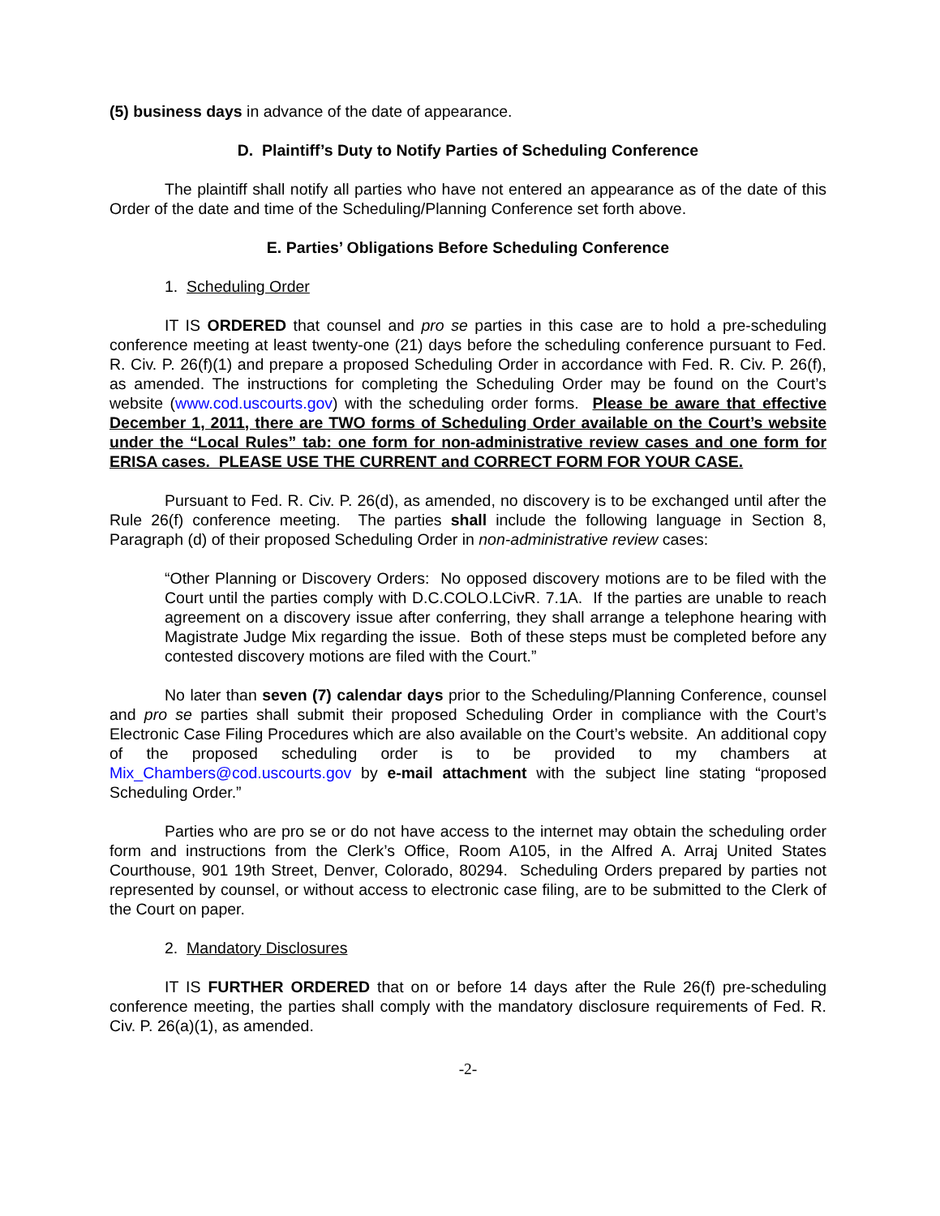(5) business days in advance of the date of appearance.
D. Plaintiff’s Duty to Notify Parties of Scheduling Conference
The plaintiff shall notify all parties who have not entered an appearance as of the date of this Order of the date and time of the Scheduling/Planning Conference set forth above.
E. Parties’ Obligations Before Scheduling Conference
1. Scheduling Order
IT IS ORDERED that counsel and pro se parties in this case are to hold a pre-scheduling conference meeting at least twenty-one (21) days before the scheduling conference pursuant to Fed. R. Civ. P. 26(f)(1) and prepare a proposed Scheduling Order in accordance with Fed. R. Civ. P. 26(f), as amended. The instructions for completing the Scheduling Order may be found on the Court’s website (www.cod.uscourts.gov) with the scheduling order forms. Please be aware that effective December 1, 2011, there are TWO forms of Scheduling Order available on the Court’s website under the “Local Rules” tab: one form for non-administrative review cases and one form for ERISA cases. PLEASE USE THE CURRENT and CORRECT FORM FOR YOUR CASE.
Pursuant to Fed. R. Civ. P. 26(d), as amended, no discovery is to be exchanged until after the Rule 26(f) conference meeting. The parties shall include the following language in Section 8, Paragraph (d) of their proposed Scheduling Order in non-administrative review cases:
“Other Planning or Discovery Orders: No opposed discovery motions are to be filed with the Court until the parties comply with D.C.COLO.LCivR. 7.1A. If the parties are unable to reach agreement on a discovery issue after conferring, they shall arrange a telephone hearing with Magistrate Judge Mix regarding the issue. Both of these steps must be completed before any contested discovery motions are filed with the Court.”
No later than seven (7) calendar days prior to the Scheduling/Planning Conference, counsel and pro se parties shall submit their proposed Scheduling Order in compliance with the Court’s Electronic Case Filing Procedures which are also available on the Court’s website. An additional copy of the proposed scheduling order is to be provided to my chambers at Mix_Chambers@cod.uscourts.gov by e-mail attachment with the subject line stating “proposed Scheduling Order.”
Parties who are pro se or do not have access to the internet may obtain the scheduling order form and instructions from the Clerk’s Office, Room A105, in the Alfred A. Arraj United States Courthouse, 901 19th Street, Denver, Colorado, 80294. Scheduling Orders prepared by parties not represented by counsel, or without access to electronic case filing, are to be submitted to the Clerk of the Court on paper.
2. Mandatory Disclosures
IT IS FURTHER ORDERED that on or before 14 days after the Rule 26(f) pre-scheduling conference meeting, the parties shall comply with the mandatory disclosure requirements of Fed. R. Civ. P. 26(a)(1), as amended.
-2-